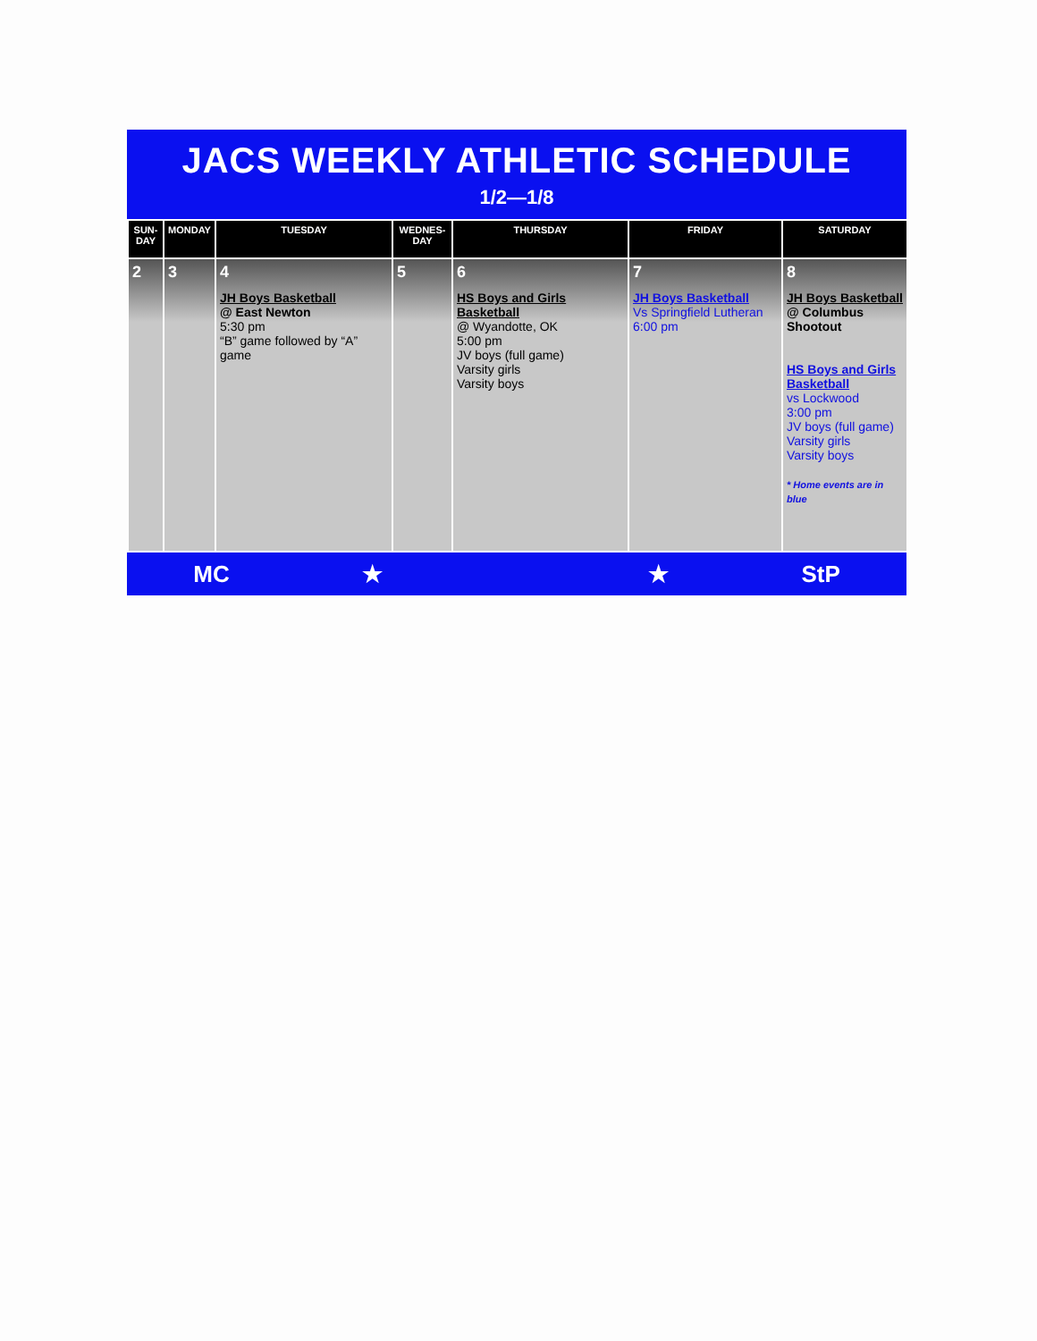JACS WEEKLY ATHLETIC SCHEDULE
1/2—1/8
| SUN-DAY | MONDAY | TUESDAY | WEDNES-DAY | THURSDAY | FRIDAY | SATURDAY |
| --- | --- | --- | --- | --- | --- | --- |
| 2 | 3 | 4 JH Boys Basketball @ East Newton 5:30 pm “B” game followed by “A” game | 5 | 6 HS Boys and Girls Basketball @ Wyandotte, OK 5:00 pm JV boys (full game) Varsity girls Varsity boys | 7 JH Boys Basketball Vs Springfield Lutheran 6:00 pm | 8 JH Boys Basketball @ Columbus Shootout HS Boys and Girls Basketball vs Lockwood 3:00 pm JV boys (full game) Varsity girls Varsity boys * Home events are in blue |
MC ★ ★ StP